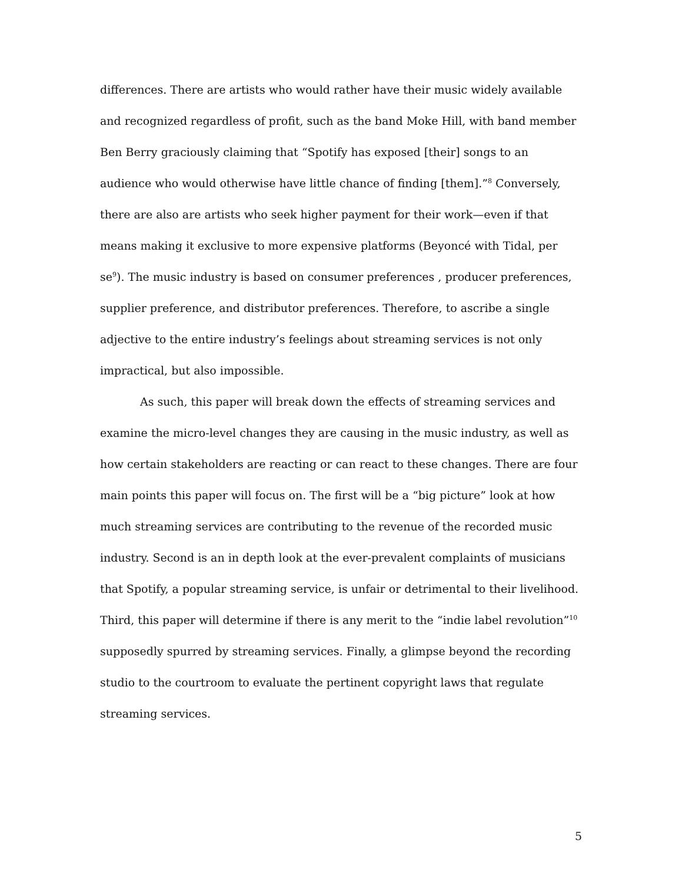differences. There are artists who would rather have their music widely available and recognized regardless of profit, such as the band Moke Hill, with band member Ben Berry graciously claiming that “Spotify has exposed [their] songs to an audience who would otherwise have little chance of finding [them].”<sup>8</sup> Conversely, there are also are artists who seek higher payment for their work—even if that means making it exclusive to more expensive platforms (Beyoncé with Tidal, per se<sup>9</sup>). The music industry is based on consumer preferences , producer preferences, supplier preference, and distributor preferences. Therefore, to ascribe a single adjective to the entire industry’s feelings about streaming services is not only impractical, but also impossible.
As such, this paper will break down the effects of streaming services and examine the micro-level changes they are causing in the music industry, as well as how certain stakeholders are reacting or can react to these changes. There are four main points this paper will focus on. The first will be a “big picture” look at how much streaming services are contributing to the revenue of the recorded music industry. Second is an in depth look at the ever-prevalent complaints of musicians that Spotify, a popular streaming service, is unfair or detrimental to their livelihood. Third, this paper will determine if there is any merit to the “indie label revolution”<sup>10</sup> supposedly spurred by streaming services. Finally, a glimpse beyond the recording studio to the courtroom to evaluate the pertinent copyright laws that regulate streaming services.
5